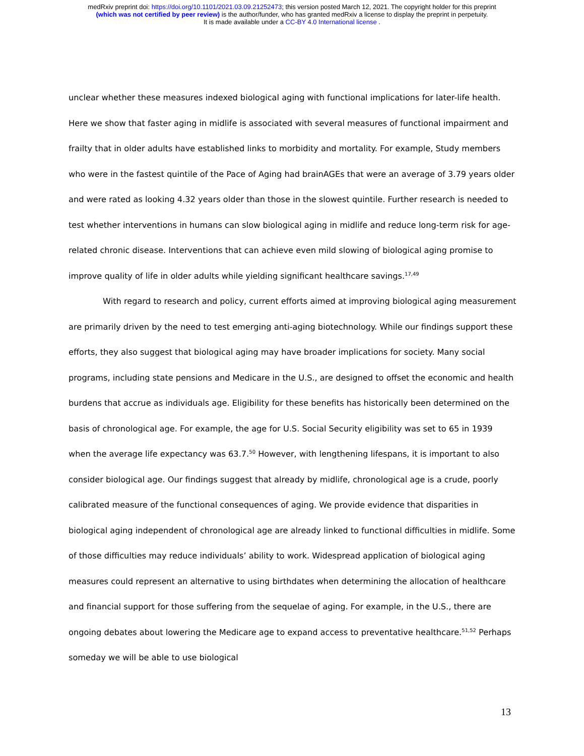medRxiv preprint doi: https://doi.org/10.1101/2021.03.09.21252473; this version posted March 12, 2021. The copyright holder for this preprint
(which was not certified by peer review) is the author/funder, who has granted medRxiv a license to display the preprint in perpetuity.
It is made available under a CC-BY 4.0 International license .
unclear whether these measures indexed biological aging with functional implications for later-life health. Here we show that faster aging in midlife is associated with several measures of functional impairment and frailty that in older adults have established links to morbidity and mortality. For example, Study members who were in the fastest quintile of the Pace of Aging had brainAGEs that were an average of 3.79 years older and were rated as looking 4.32 years older than those in the slowest quintile. Further research is needed to test whether interventions in humans can slow biological aging in midlife and reduce long-term risk for age-related chronic disease. Interventions that can achieve even mild slowing of biological aging promise to improve quality of life in older adults while yielding significant healthcare savings.<sup>17,49</sup>
With regard to research and policy, current efforts aimed at improving biological aging measurement are primarily driven by the need to test emerging anti-aging biotechnology. While our findings support these efforts, they also suggest that biological aging may have broader implications for society. Many social programs, including state pensions and Medicare in the U.S., are designed to offset the economic and health burdens that accrue as individuals age. Eligibility for these benefits has historically been determined on the basis of chronological age. For example, the age for U.S. Social Security eligibility was set to 65 in 1939 when the average life expectancy was 63.7.<sup>50</sup> However, with lengthening lifespans, it is important to also consider biological age. Our findings suggest that already by midlife, chronological age is a crude, poorly calibrated measure of the functional consequences of aging. We provide evidence that disparities in biological aging independent of chronological age are already linked to functional difficulties in midlife. Some of those difficulties may reduce individuals’ ability to work. Widespread application of biological aging measures could represent an alternative to using birthdates when determining the allocation of healthcare and financial support for those suffering from the sequelae of aging. For example, in the U.S., there are ongoing debates about lowering the Medicare age to expand access to preventative healthcare.<sup>51,52</sup> Perhaps someday we will be able to use biological
13